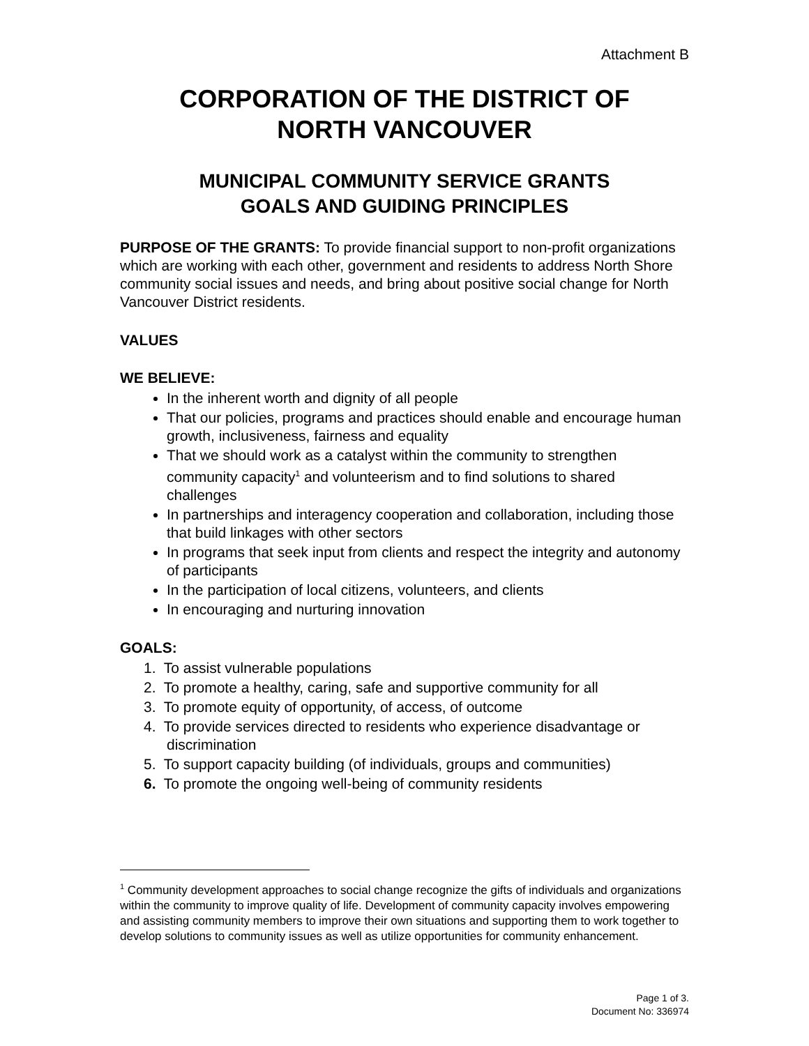Attachment B
CORPORATION OF THE DISTRICT OF
NORTH VANCOUVER
MUNICIPAL COMMUNITY SERVICE GRANTS
GOALS AND GUIDING PRINCIPLES
PURPOSE OF THE GRANTS: To provide financial support to non-profit organizations which are working with each other, government and residents to address North Shore community social issues and needs, and bring about positive social change for North Vancouver District residents.
VALUES
WE BELIEVE:
In the inherent worth and dignity of all people
That our policies, programs and practices should enable and encourage human growth, inclusiveness, fairness and equality
That we should work as a catalyst within the community to strengthen community capacity<sup>1</sup> and volunteerism and to find solutions to shared challenges
In partnerships and interagency cooperation and collaboration, including those that build linkages with other sectors
In programs that seek input from clients and respect the integrity and autonomy of participants
In the participation of local citizens, volunteers, and clients
In encouraging and nurturing innovation
GOALS:
1. To assist vulnerable populations
2. To promote a healthy, caring, safe and supportive community for all
3. To promote equity of opportunity, of access, of outcome
4. To provide services directed to residents who experience disadvantage or
discrimination
5. To support capacity building (of individuals, groups and communities)
6. To promote the ongoing well-being of community residents
<sup>1</sup> Community development approaches to social change recognize the gifts of individuals and organizations within the community to improve quality of life. Development of community capacity involves empowering and assisting community members to improve their own situations and supporting them to work together to develop solutions to community issues as well as utilize opportunities for community enhancement.
Page 1 of 3.
Document No: 336974